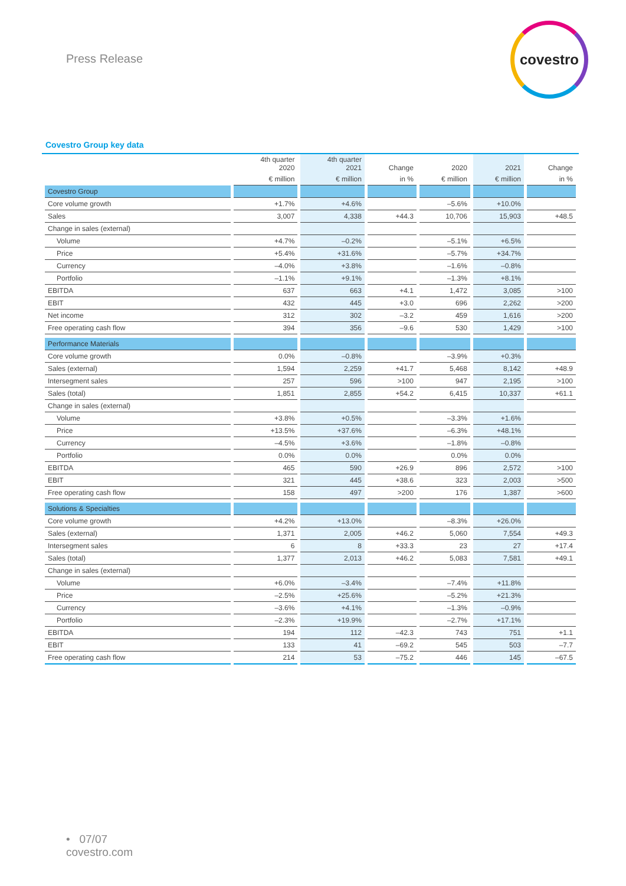Press Release
covestro
Covestro Group key data
| | 4th quarter 2020 | 4th quarter 2021 | Change | 2020 | 2021 | Change |
| --- | --- | --- | --- | --- | --- | --- |
| | € million | € million | in % | € million | € million | in % |
| Covestro Group | | | | | | |
| Core volume growth | +1.7% | +4.6% | | –5.6% | +10.0% | |
| Sales | 3,007 | 4,338 | +44.3 | 10,706 | 15,903 | +48.5 |
| Change in sales (external) | | | | | | |
| Volume | +4.7% | –0.2% | | –5.1% | +6.5% | |
| Price | +5.4% | +31.6% | | –5.7% | +34.7% | |
| Currency | –4.0% | +3.8% | | –1.6% | –0.8% | |
| Portfolio | –1.1% | +9.1% | | –1.3% | +8.1% | |
| EBITDA | 637 | 663 | +4.1 | 1,472 | 3,085 | >100 |
| EBIT | 432 | 445 | +3.0 | 696 | 2,262 | >200 |
| Net income | 312 | 302 | –3.2 | 459 | 1,616 | >200 |
| Free operating cash flow | 394 | 356 | –9.6 | 530 | 1,429 | >100 |
| Performance Materials | | | | | | |
| Core volume growth | 0.0% | –0.8% | | –3.9% | +0.3% | |
| Sales (external) | 1,594 | 2,259 | +41.7 | 5,468 | 8,142 | +48.9 |
| Intersegment sales | 257 | 596 | >100 | 947 | 2,195 | >100 |
| Sales (total) | 1,851 | 2,855 | +54.2 | 6,415 | 10,337 | +61.1 |
| Change in sales (external) | | | | | | |
| Volume | +3.8% | +0.5% | | –3.3% | +1.6% | |
| Price | +13.5% | +37.6% | | –6.3% | +48.1% | |
| Currency | –4.5% | +3.6% | | –1.8% | –0.8% | |
| Portfolio | 0.0% | 0.0% | | 0.0% | 0.0% | |
| EBITDA | 465 | 590 | +26.9 | 896 | 2,572 | >100 |
| EBIT | 321 | 445 | +38.6 | 323 | 2,003 | >500 |
| Free operating cash flow | 158 | 497 | >200 | 176 | 1,387 | >600 |
| Solutions & Specialties | | | | | | |
| Core volume growth | +4.2% | +13.0% | | –8.3% | +26.0% | |
| Sales (external) | 1,371 | 2,005 | +46.2 | 5,060 | 7,554 | +49.3 |
| Intersegment sales | 6 | 8 | +33.3 | 23 | 27 | +17.4 |
| Sales (total) | 1,377 | 2,013 | +46.2 | 5,083 | 7,581 | +49.1 |
| Change in sales (external) | | | | | | |
| Volume | +6.0% | –3.4% | | –7.4% | +11.8% | |
| Price | –2.5% | +25.6% | | –5.2% | +21.3% | |
| Currency | –3.6% | +4.1% | | –1.3% | –0.9% | |
| Portfolio | –2.3% | +19.9% | | –2.7% | +17.1% | |
| EBITDA | 194 | 112 | –42.3 | 743 | 751 | +1.1 |
| EBIT | 133 | 41 | –69.2 | 545 | 503 | –7.7 |
| Free operating cash flow | 214 | 53 | –75.2 | 446 | 145 | –67.5 |
• 07/07
covestro.com